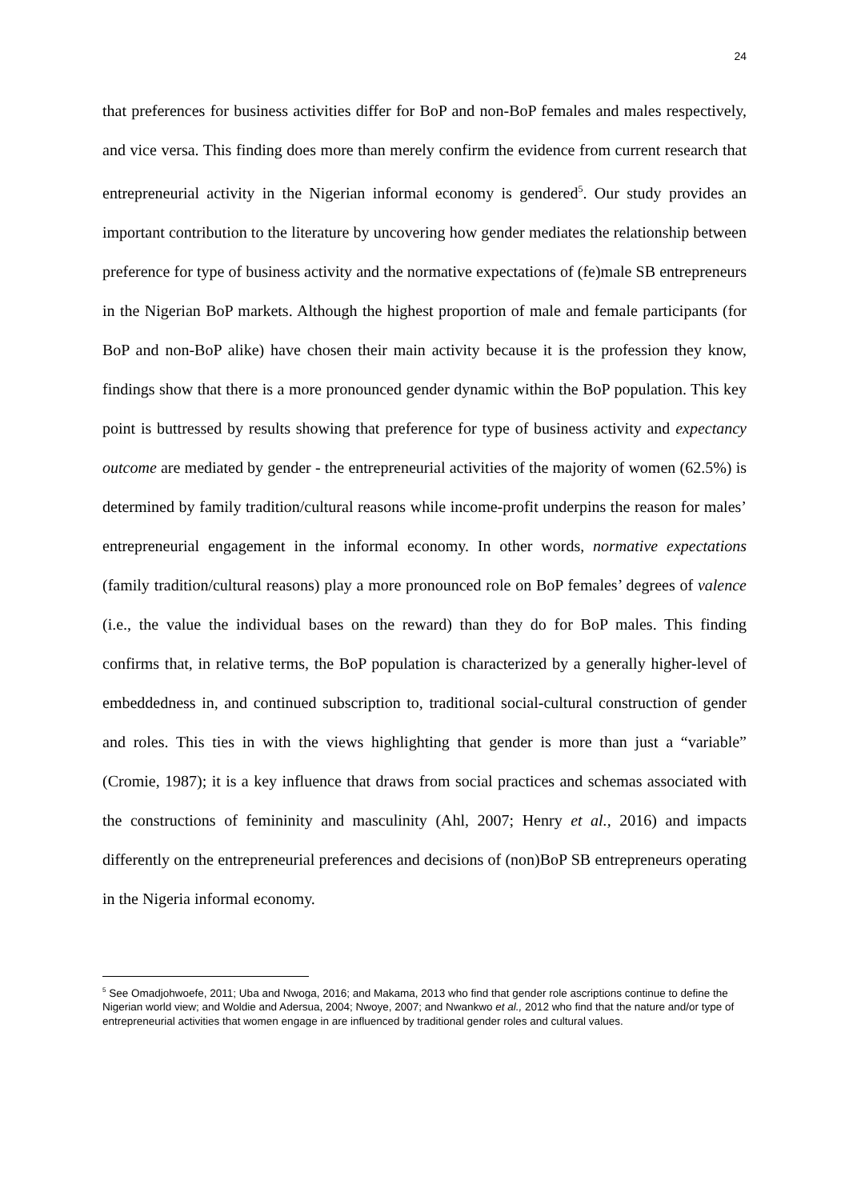24
that preferences for business activities differ for BoP and non-BoP females and males respectively, and vice versa. This finding does more than merely confirm the evidence from current research that entrepreneurial activity in the Nigerian informal economy is gendered<sup>5</sup>. Our study provides an important contribution to the literature by uncovering how gender mediates the relationship between preference for type of business activity and the normative expectations of (fe)male SB entrepreneurs in the Nigerian BoP markets. Although the highest proportion of male and female participants (for BoP and non-BoP alike) have chosen their main activity because it is the profession they know, findings show that there is a more pronounced gender dynamic within the BoP population. This key point is buttressed by results showing that preference for type of business activity and expectancy outcome are mediated by gender - the entrepreneurial activities of the majority of women (62.5%) is determined by family tradition/cultural reasons while income-profit underpins the reason for males’ entrepreneurial engagement in the informal economy. In other words, normative expectations (family tradition/cultural reasons) play a more pronounced role on BoP females’ degrees of valence (i.e., the value the individual bases on the reward) than they do for BoP males. This finding confirms that, in relative terms, the BoP population is characterized by a generally higher-level of embeddedness in, and continued subscription to, traditional social-cultural construction of gender and roles. This ties in with the views highlighting that gender is more than just a “variable” (Cromie, 1987); it is a key influence that draws from social practices and schemas associated with the constructions of femininity and masculinity (Ahl, 2007; Henry et al., 2016) and impacts differently on the entrepreneurial preferences and decisions of (non)BoP SB entrepreneurs operating in the Nigeria informal economy.
<sup>5</sup> See Omadjohwoefe, 2011; Uba and Nwoga, 2016; and Makama, 2013 who find that gender role ascriptions continue to define the Nigerian world view; and Woldie and Adersua, 2004; Nwoye, 2007; and Nwankwo et al., 2012 who find that the nature and/or type of entrepreneurial activities that women engage in are influenced by traditional gender roles and cultural values.